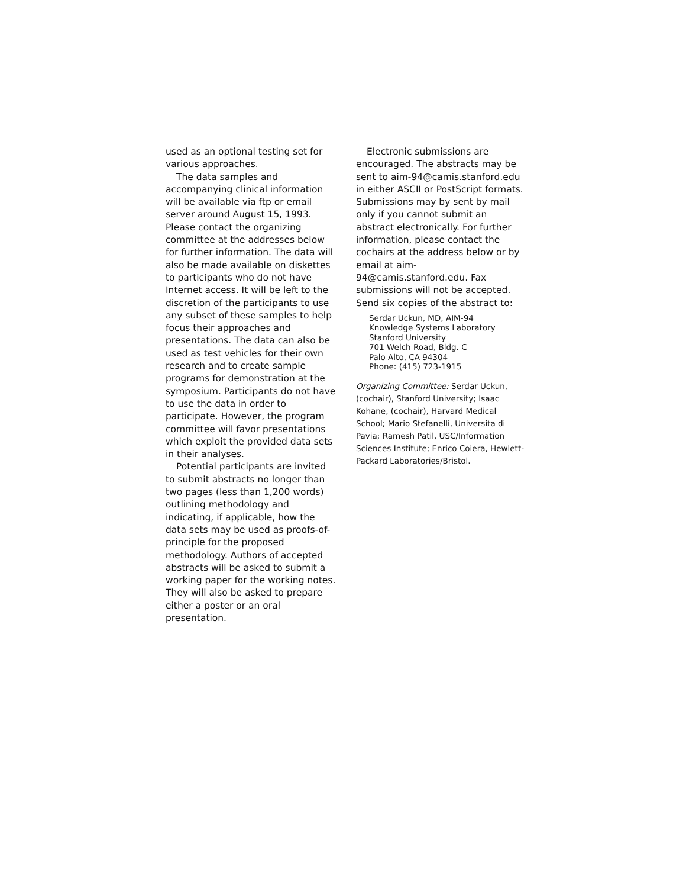used as an optional testing set for various approaches.
The data samples and accompanying clinical information will be available via ftp or email server around August 15, 1993. Please contact the organizing committee at the addresses below for further information. The data will also be made available on diskettes to participants who do not have Internet access. It will be left to the discretion of the participants to use any subset of these samples to help focus their approaches and presentations. The data can also be used as test vehicles for their own research and to create sample programs for demonstration at the symposium. Participants do not have to use the data in order to participate. However, the program committee will favor presentations which exploit the provided data sets in their analyses.
Potential participants are invited to submit abstracts no longer than two pages (less than 1,200 words) outlining methodology and indicating, if applicable, how the data sets may be used as proofs-of-principle for the proposed methodology. Authors of accepted abstracts will be asked to submit a working paper for the working notes. They will also be asked to prepare either a poster or an oral presentation.
Electronic submissions are encouraged. The abstracts may be sent to aim-94@camis.stanford.edu in either ASCII or PostScript formats. Submissions may by sent by mail only if you cannot submit an abstract electronically. For further information, please contact the cochairs at the address below or by email at aim-94@camis.stanford.edu. Fax submissions will not be accepted. Send six copies of the abstract to:
Serdar Uckun, MD, AIM-94
Knowledge Systems Laboratory
Stanford University
701 Welch Road, Bldg. C
Palo Alto, CA 94304
Phone: (415) 723-1915
Organizing Committee: Serdar Uckun, (cochair), Stanford University; Isaac Kohane, (cochair), Harvard Medical School; Mario Stefanelli, Universita di Pavia; Ramesh Patil, USC/Information Sciences Institute; Enrico Coiera, Hewlett-Packard Laboratories/Bristol.